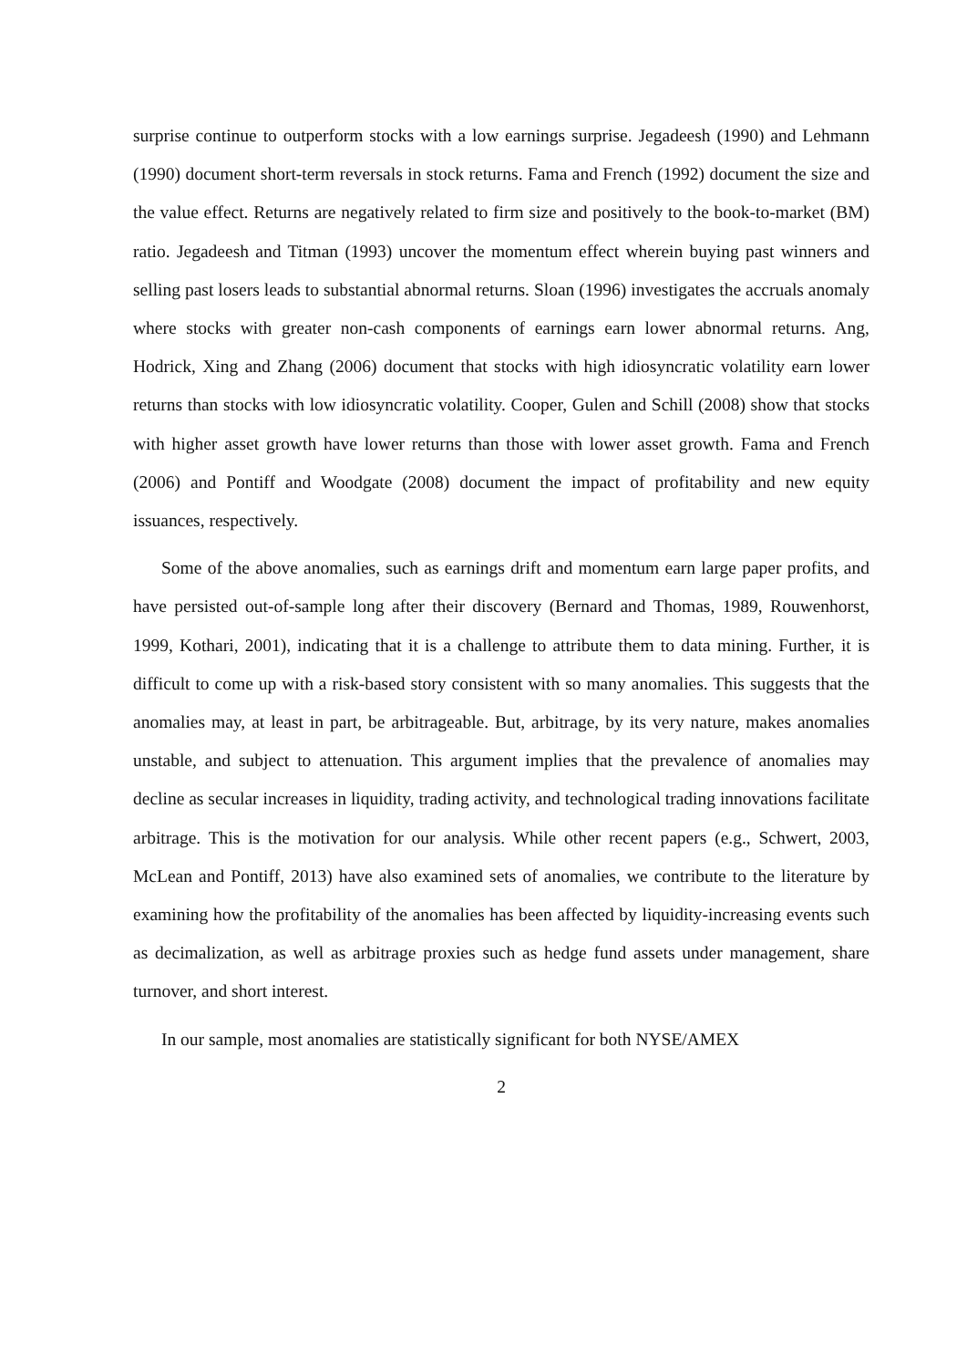surprise continue to outperform stocks with a low earnings surprise. Jegadeesh (1990) and Lehmann (1990) document short-term reversals in stock returns. Fama and French (1992) document the size and the value effect. Returns are negatively related to firm size and positively to the book-to-market (BM) ratio. Jegadeesh and Titman (1993) uncover the momentum effect wherein buying past winners and selling past losers leads to substantial abnormal returns. Sloan (1996) investigates the accruals anomaly where stocks with greater non-cash components of earnings earn lower abnormal returns. Ang, Hodrick, Xing and Zhang (2006) document that stocks with high idiosyncratic volatility earn lower returns than stocks with low idiosyncratic volatility. Cooper, Gulen and Schill (2008) show that stocks with higher asset growth have lower returns than those with lower asset growth. Fama and French (2006) and Pontiff and Woodgate (2008) document the impact of profitability and new equity issuances, respectively.
Some of the above anomalies, such as earnings drift and momentum earn large paper profits, and have persisted out-of-sample long after their discovery (Bernard and Thomas, 1989, Rouwenhorst, 1999, Kothari, 2001), indicating that it is a challenge to attribute them to data mining. Further, it is difficult to come up with a risk-based story consistent with so many anomalies. This suggests that the anomalies may, at least in part, be arbitrageable. But, arbitrage, by its very nature, makes anomalies unstable, and subject to attenuation. This argument implies that the prevalence of anomalies may decline as secular increases in liquidity, trading activity, and technological trading innovations facilitate arbitrage. This is the motivation for our analysis. While other recent papers (e.g., Schwert, 2003, McLean and Pontiff, 2013) have also examined sets of anomalies, we contribute to the literature by examining how the profitability of the anomalies has been affected by liquidity-increasing events such as decimalization, as well as arbitrage proxies such as hedge fund assets under management, share turnover, and short interest.
In our sample, most anomalies are statistically significant for both NYSE/AMEX
2